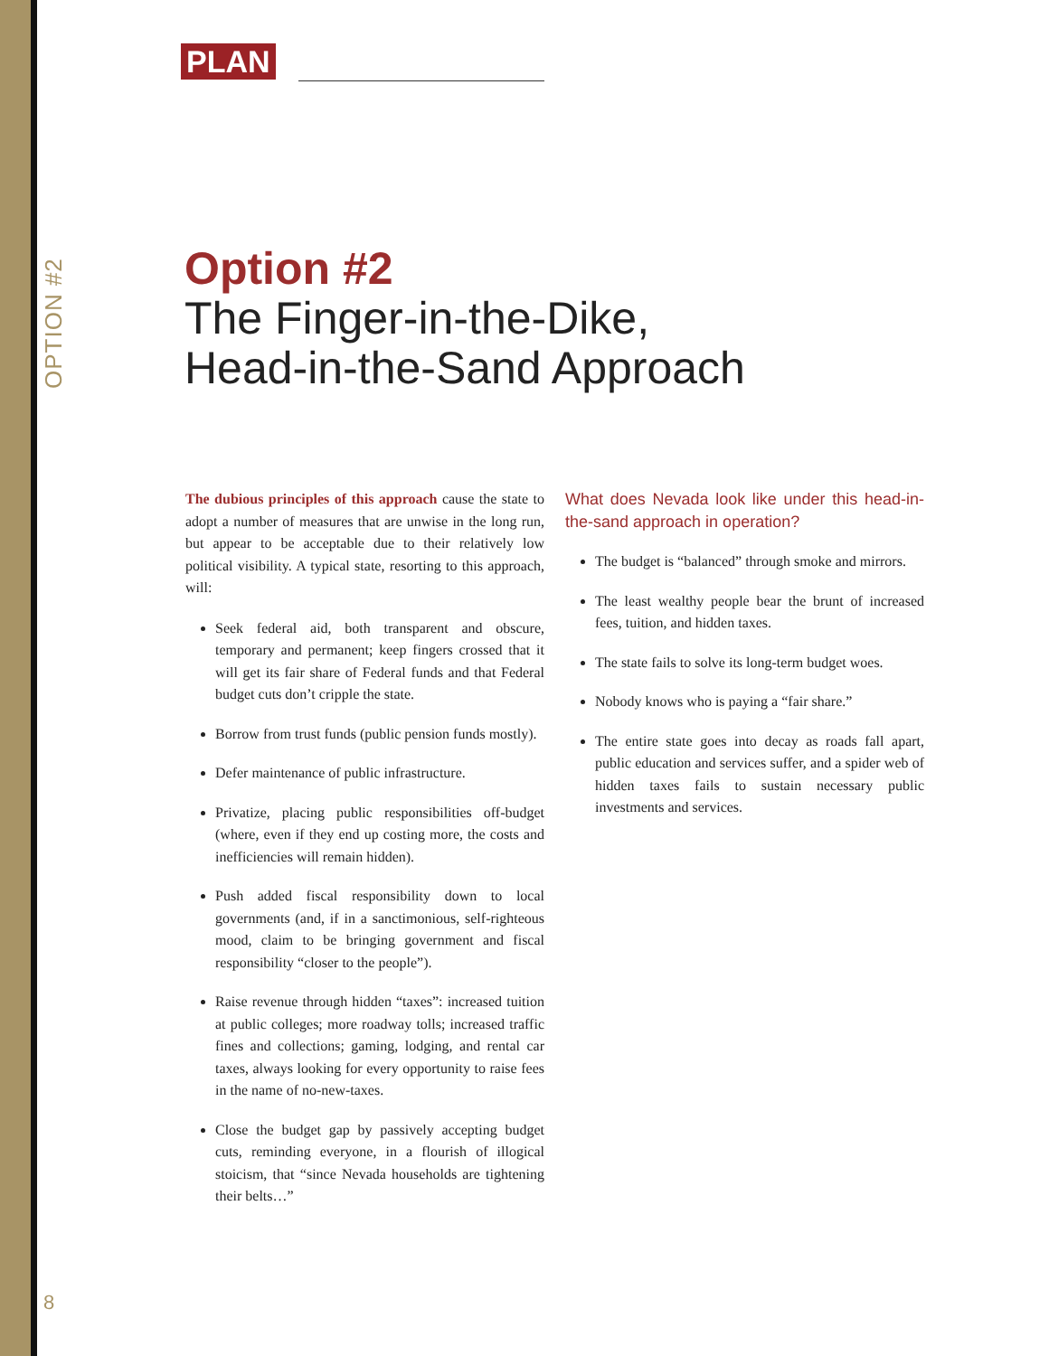OPTION #2
PLAN
Option #2
The Finger-in-the-Dike,
Head-in-the-Sand Approach
The dubious principles of this approach cause the state to adopt a number of measures that are unwise in the long run, but appear to be acceptable due to their relatively low political visibility. A typical state, resorting to this approach, will:
Seek federal aid, both transparent and obscure, temporary and permanent; keep fingers crossed that it will get its fair share of Federal funds and that Federal budget cuts don’t cripple the state.
Borrow from trust funds (public pension funds mostly).
Defer maintenance of public infrastructure.
Privatize, placing public responsibilities off-budget (where, even if they end up costing more, the costs and inefficiencies will remain hidden).
Push added fiscal responsibility down to local governments (and, if in a sanctimonious, self-righteous mood, claim to be bringing government and fiscal responsibility “closer to the people”).
Raise revenue through hidden “taxes”: increased tuition at public colleges; more roadway tolls; increased traffic fines and collections; gaming, lodging, and rental car taxes, always looking for every opportunity to raise fees in the name of no-new-taxes.
Close the budget gap by passively accepting budget cuts, reminding everyone, in a flourish of illogical stoicism, that “since Nevada households are tightening their belts…”
What does Nevada look like under this head-in-the-sand approach in operation?
The budget is “balanced” through smoke and mirrors.
The least wealthy people bear the brunt of increased fees, tuition, and hidden taxes.
The state fails to solve its long-term budget woes.
Nobody knows who is paying a “fair share.”
The entire state goes into decay as roads fall apart, public education and services suffer, and a spider web of hidden taxes fails to sustain necessary public investments and services.
8